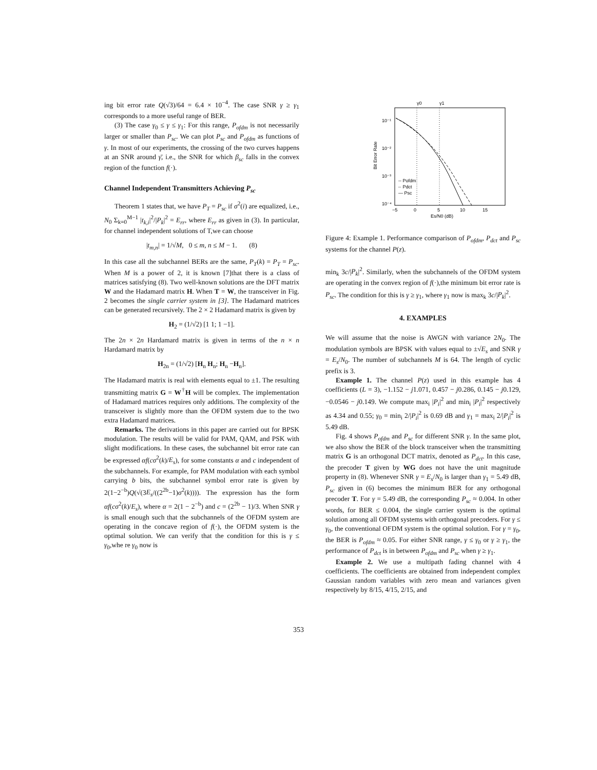ing bit error rate Q(√3)/64 = 6.4 × 10<sup>−4</sup>. The case SNR γ ≥ γ<sub>1</sub> corresponds to a more useful range of BER.
(3) The case γ<sub>0</sub> ≤ γ ≤ γ<sub>1</sub>: For this range, P<sub>ofdm</sub> is not necessarily larger or smaller than P<sub>sc</sub>. We can plot P<sub>sc</sub> and P<sub>ofdm</sub> as functions of γ. In most of our experiments, the crossing of the two curves happens at an SNR around γ̄, i.e., the SNR for which β<sub>sc</sub> falls in the convex region of the function f(·).
Channel Independent Transmitters Achieving P<sub>sc</sub>
Theorem 1 states that, we have P<sub>T</sub> = P<sub>sc</sub> if σ<sup>2</sup>(i) are equalized, i.e., N<sub>0</sub> Σ<sub>k=0</sub><sup>M−1</sup> |t<sub>k,i</sub>|<sup>2</sup>/|P<sub>k</sub>|<sup>2</sup> = E<sub>rr</sub>, where E<sub>rr</sub> as given in (3). In particular, for channel independent solutions of T,we can choose
|t<sub>m,n</sub>| = 1/√M, 0 ≤ m, n ≤ M − 1. (8)
In this case all the subchannel BERs are the same, P<sub>T</sub>(k) = P<sub>T</sub> = P<sub>sc</sub>. When M is a power of 2, it is known [7]that there is a class of matrices satisfying (8). Two well-known solutions are the DFT matrix W and the Hadamard matrix H. When T = W, the transceiver in Fig. 2 becomes the single carrier system in [3]. The Hadamard matrices can be generated recursively. The 2 × 2 Hadamard matrix is given by
H<sub>2</sub> = (1/√2) [1 1; 1 −1].
The 2n × 2n Hardamard matrix is given in terms of the n × n Hardamard matrix by
H<sub>2n</sub> = (1/√2) [H<sub>n</sub> H<sub>n</sub>; H<sub>n</sub> −H<sub>n</sub>].
The Hadamard matrix is real with elements equal to ±1. The resulting transmitting matrix G = W<sup>†</sup>H will be complex. The implementation of Hadamard matrices requires only additions. The complexity of the transceiver is slightly more than the OFDM system due to the two extra Hadamard matrices.
Remarks. The derivations in this paper are carried out for BPSK modulation. The results will be valid for PAM, QAM, and PSK with slight modifications. In these cases, the subchannel bit error rate can be expressed αf(cσ<sup>2</sup>(k)/E<sub>s</sub>), for some constants α and c independent of the subchannels. For example, for PAM modulation with each symbol carrying b bits, the subchannel symbol error rate is given by 2(1−2<sup>−b</sup>)Q(√(3E<sub>s</sub>/((2<sup>2b</sup>−1)σ<sup>2</sup>(k)))). The expression has the form αf(cσ<sup>2</sup>(k)/E<sub>s</sub>), where α = 2(1 − 2<sup>−b</sup>) and c = (2<sup>2b</sup> − 1)/3. When SNR γ is small enough such that the subchannels of the OFDM system are operating in the concave region of f(·), the OFDM system is the optimal solution. We can verify that the condition for this is γ ≤ γ<sub>0</sub>,whe re γ<sub>0</sub> now is
γ0
γ1
10⁻¹
10⁻²
10⁻³
10⁻⁴
−5
0
5
10
15
Es/N0 (dB)
Bit Error Rate
-- Pofdm
-· Pdct
— Psc
Figure 4: Example 1. Performance comparison of P<sub>ofdm</sub>, P<sub>dct</sub> and P<sub>sc</sub> systems for the channel P(z).
min<sub>k</sub> 3c/|P<sub>k</sub>|<sup>2</sup>. Similarly, when the subchannels of the OFDM system are operating in the convex region of f(·),the minimum bit error rate is P<sub>sc</sub>. The condition for this is γ ≥ γ<sub>1</sub>, where γ<sub>1</sub> now is max<sub>k</sub> 3c/|P<sub>k</sub>|<sup>2</sup>.
4. EXAMPLES
We will assume that the noise is AWGN with variance 2N<sub>0</sub>. The modulation symbols are BPSK with values equal to ±√E<sub>s</sub> and SNR γ = E<sub>s</sub>/N<sub>0</sub>. The number of subchannels M is 64. The length of cyclic prefix is 3.
Example 1. The channel P(z) used in this example has 4 coefficients (L = 3), −1.152 − j1.071, 0.457 − j0.286, 0.145 − j0.129, −0.0546 − j0.149. We compute max<sub>i</sub> |P<sub>i</sub>|<sup>2</sup> and min<sub>i</sub> |P<sub>i</sub>|<sup>2</sup> respectively as 4.34 and 0.55; γ<sub>0</sub> = min<sub>i</sub> 2/|P<sub>i</sub>|<sup>2</sup> is 0.69 dB and γ<sub>1</sub> = max<sub>i</sub> 2/|P<sub>i</sub>|<sup>2</sup> is 5.49 dB.
Fig. 4 shows P<sub>ofdm</sub> and P<sub>sc</sub> for different SNR γ. In the same plot, we also show the BER of the block transceiver when the transmitting matrix G is an orthogonal DCT matrix, denoted as P<sub>dct</sub>. In this case, the precoder T given by WG does not have the unit magnitude property in (8). Whenever SNR γ = E<sub>s</sub>/N<sub>0</sub> is larger than γ<sub>1</sub> = 5.49 dB, P<sub>sc</sub> given in (6) becomes the minimum BER for any orthogonal precoder T. For γ = 5.49 dB, the corresponding P<sub>sc</sub> ≈ 0.004. In other words, for BER ≤ 0.004, the single carrier system is the optimal solution among all OFDM systems with orthogonal precoders. For γ ≤ γ<sub>0</sub>, the conventional OFDM system is the optimal solution. For γ = γ<sub>0</sub>, the BER is P<sub>ofdm</sub> ≈ 0.05. For either SNR range, γ ≤ γ<sub>0</sub> or γ ≥ γ<sub>1</sub>, the performance of P<sub>dct</sub> is in between P<sub>ofdm</sub> and P<sub>sc</sub> when γ ≥ γ<sub>1</sub>.
Example 2. We use a multipath fading channel with 4 coefficients. The coefficients are obtained from independent complex Gaussian random variables with zero mean and variances given respectively by 8/15, 4/15, 2/15, and
353